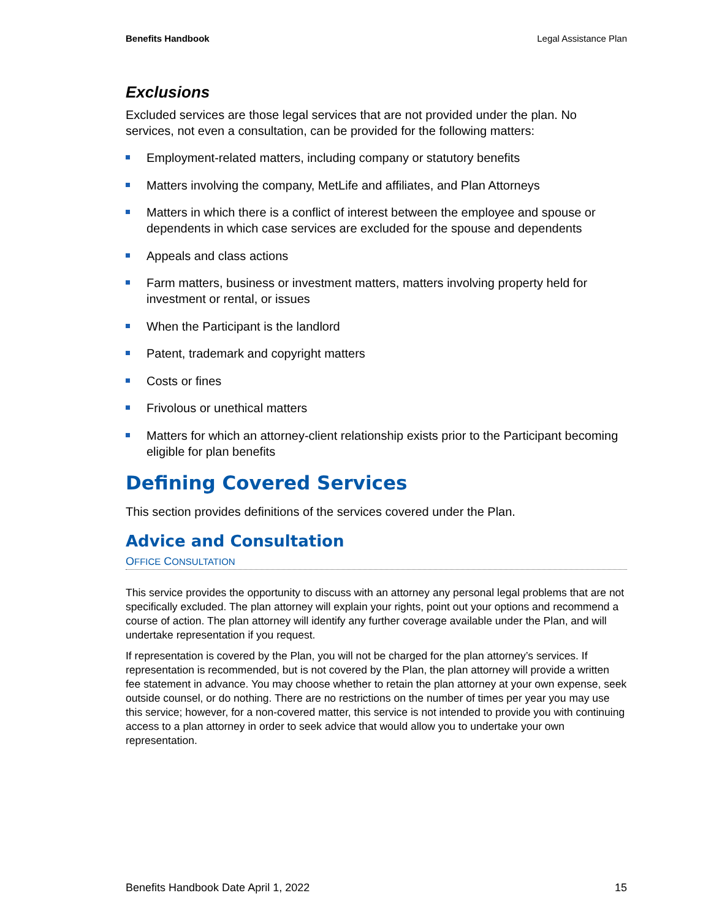Benefits Handbook Legal Assistance Plan
Exclusions
Excluded services are those legal services that are not provided under the plan. No services, not even a consultation, can be provided for the following matters:
Employment-related matters, including company or statutory benefits
Matters involving the company, MetLife and affiliates, and Plan Attorneys
Matters in which there is a conflict of interest between the employee and spouse or dependents in which case services are excluded for the spouse and dependents
Appeals and class actions
Farm matters, business or investment matters, matters involving property held for investment or rental, or issues
When the Participant is the landlord
Patent, trademark and copyright matters
Costs or fines
Frivolous or unethical matters
Matters for which an attorney-client relationship exists prior to the Participant becoming eligible for plan benefits
Defining Covered Services
This section provides definitions of the services covered under the Plan.
Advice and Consultation
OFFICE CONSULTATION
This service provides the opportunity to discuss with an attorney any personal legal problems that are not specifically excluded. The plan attorney will explain your rights, point out your options and recommend a course of action. The plan attorney will identify any further coverage available under the Plan, and will undertake representation if you request.
If representation is covered by the Plan, you will not be charged for the plan attorney’s services. If representation is recommended, but is not covered by the Plan, the plan attorney will provide a written fee statement in advance. You may choose whether to retain the plan attorney at your own expense, seek outside counsel, or do nothing. There are no restrictions on the number of times per year you may use this service; however, for a non-covered matter, this service is not intended to provide you with continuing access to a plan attorney in order to seek advice that would allow you to undertake your own representation.
Benefits Handbook Date April 1, 2022 15